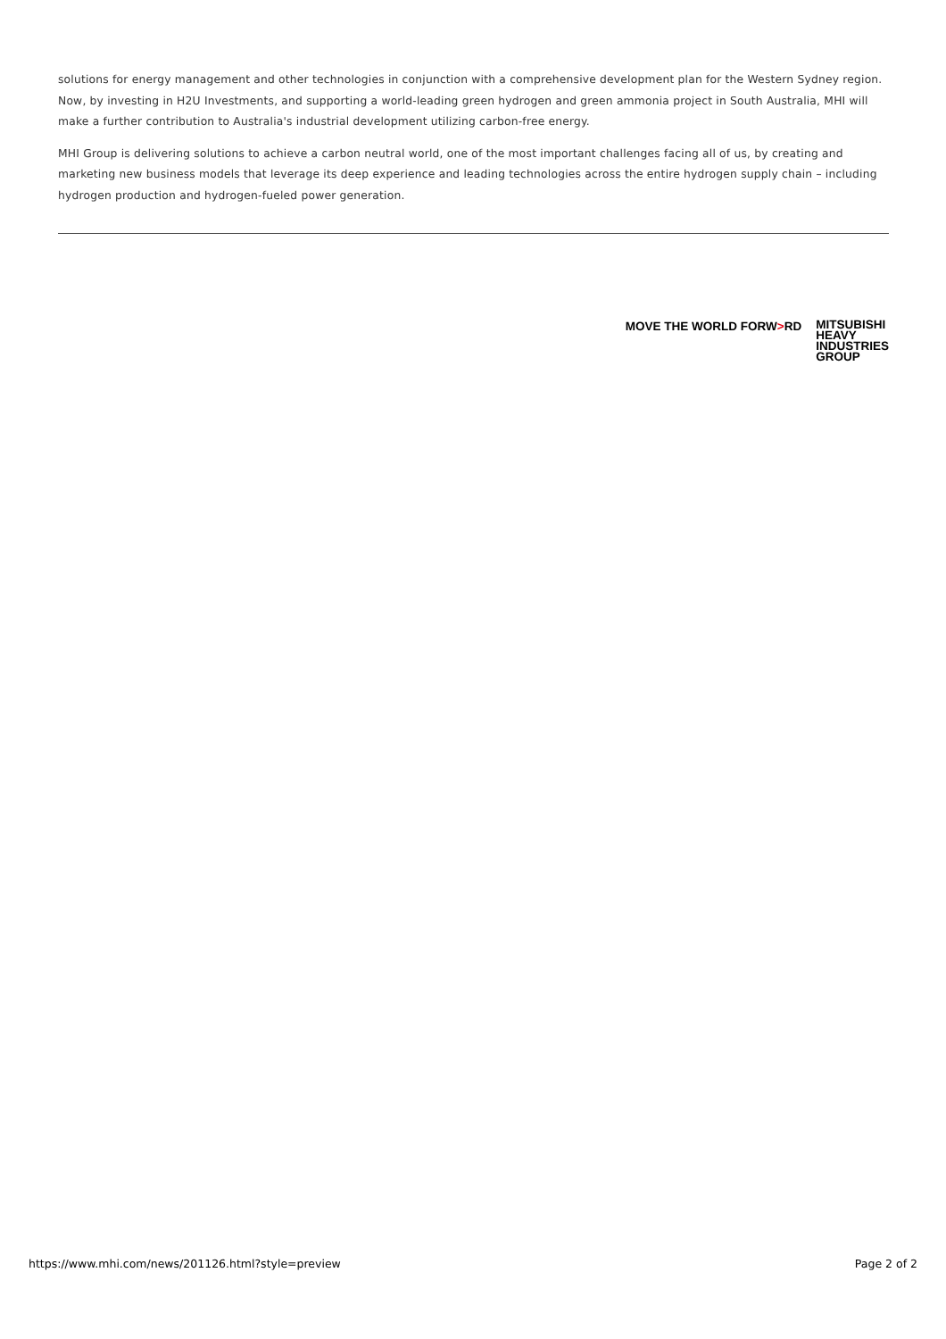solutions for energy management and other technologies in conjunction with a comprehensive development plan for the Western Sydney region. Now, by investing in H2U Investments, and supporting a world-leading green hydrogen and green ammonia project in South Australia, MHI will make a further contribution to Australia's industrial development utilizing carbon-free energy.
MHI Group is delivering solutions to achieve a carbon neutral world, one of the most important challenges facing all of us, by creating and marketing new business models that leverage its deep experience and leading technologies across the entire hydrogen supply chain – including hydrogen production and hydrogen-fueled power generation.
MOVE THE WORLD FORW>RD
MITSUBISHI
HEAVY
INDUSTRIES
GROUP
https://www.mhi.com/news/201126.html?style=preview Page 2 of 2